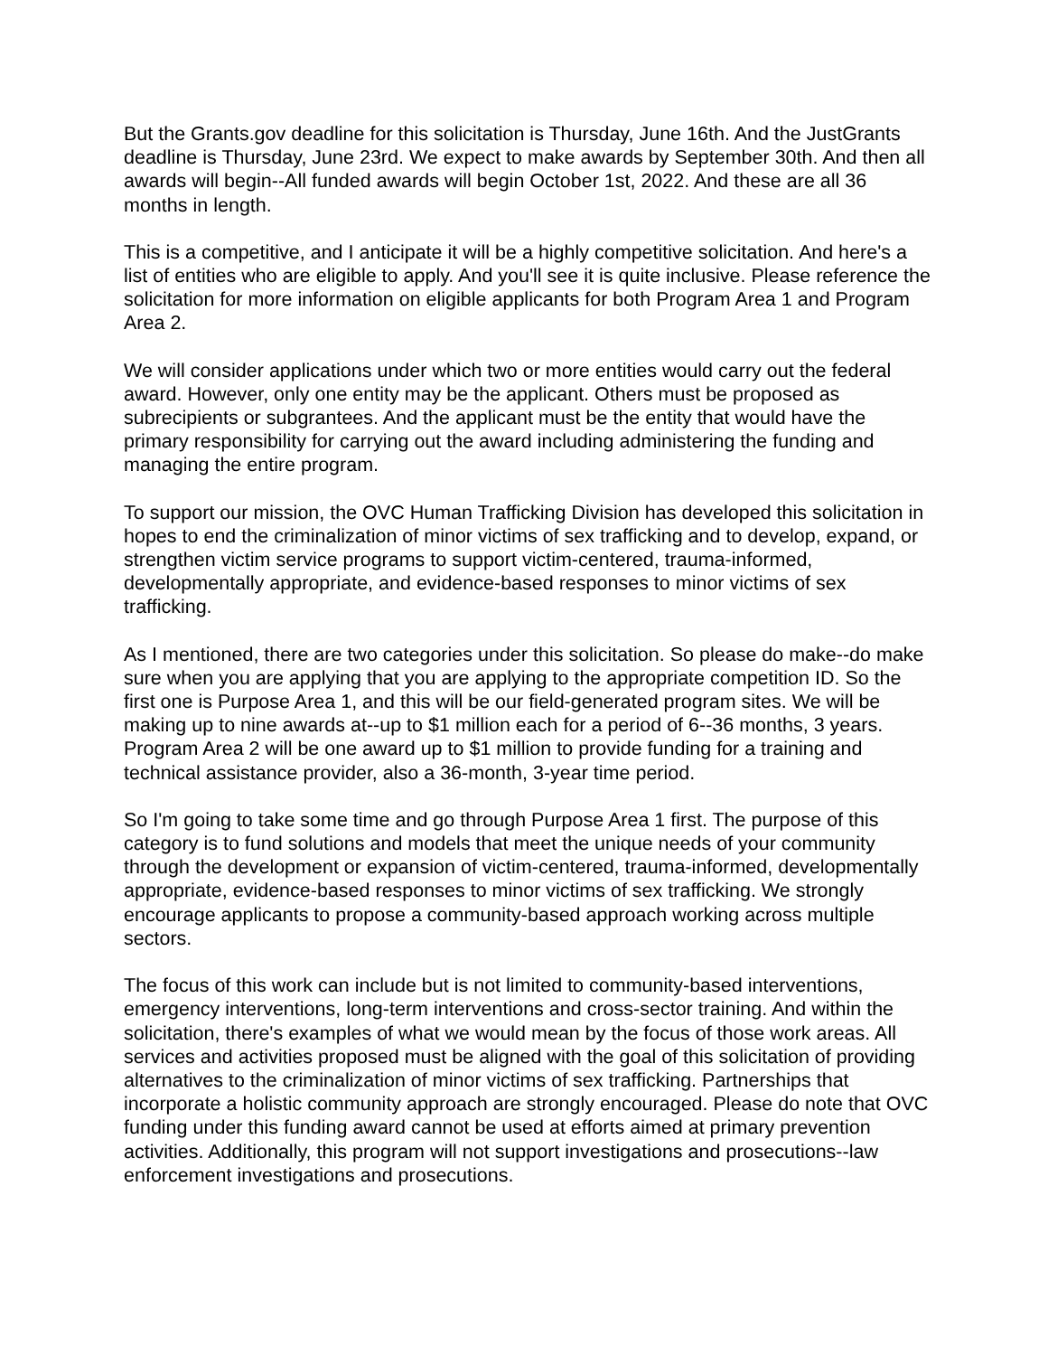But the Grants.gov deadline for this solicitation is Thursday, June 16th. And the JustGrants deadline is Thursday, June 23rd. We expect to make awards by September 30th. And then all awards will begin--All funded awards will begin October 1st, 2022. And these are all 36 months in length.
This is a competitive, and I anticipate it will be a highly competitive solicitation. And here's a list of entities who are eligible to apply. And you'll see it is quite inclusive. Please reference the solicitation for more information on eligible applicants for both Program Area 1 and Program Area 2.
We will consider applications under which two or more entities would carry out the federal award. However, only one entity may be the applicant. Others must be proposed as subrecipients or subgrantees. And the applicant must be the entity that would have the primary responsibility for carrying out the award including administering the funding and managing the entire program.
To support our mission, the OVC Human Trafficking Division has developed this solicitation in hopes to end the criminalization of minor victims of sex trafficking and to develop, expand, or strengthen victim service programs to support victim-centered, trauma-informed, developmentally appropriate, and evidence-based responses to minor victims of sex trafficking.
As I mentioned, there are two categories under this solicitation. So please do make--do make sure when you are applying that you are applying to the appropriate competition ID. So the first one is Purpose Area 1, and this will be our field-generated program sites. We will be making up to nine awards at--up to $1 million each for a period of 6--36 months, 3 years. Program Area 2 will be one award up to $1 million to provide funding for a training and technical assistance provider, also a 36-month, 3-year time period.
So I'm going to take some time and go through Purpose Area 1 first. The purpose of this category is to fund solutions and models that meet the unique needs of your community through the development or expansion of victim-centered, trauma-informed, developmentally appropriate, evidence-based responses to minor victims of sex trafficking. We strongly encourage applicants to propose a community-based approach working across multiple sectors.
The focus of this work can include but is not limited to community-based interventions, emergency interventions, long-term interventions and cross-sector training. And within the solicitation, there's examples of what we would mean by the focus of those work areas. All services and activities proposed must be aligned with the goal of this solicitation of providing alternatives to the criminalization of minor victims of sex trafficking. Partnerships that incorporate a holistic community approach are strongly encouraged. Please do note that OVC funding under this funding award cannot be used at efforts aimed at primary prevention activities. Additionally, this program will not support investigations and prosecutions--law enforcement investigations and prosecutions.